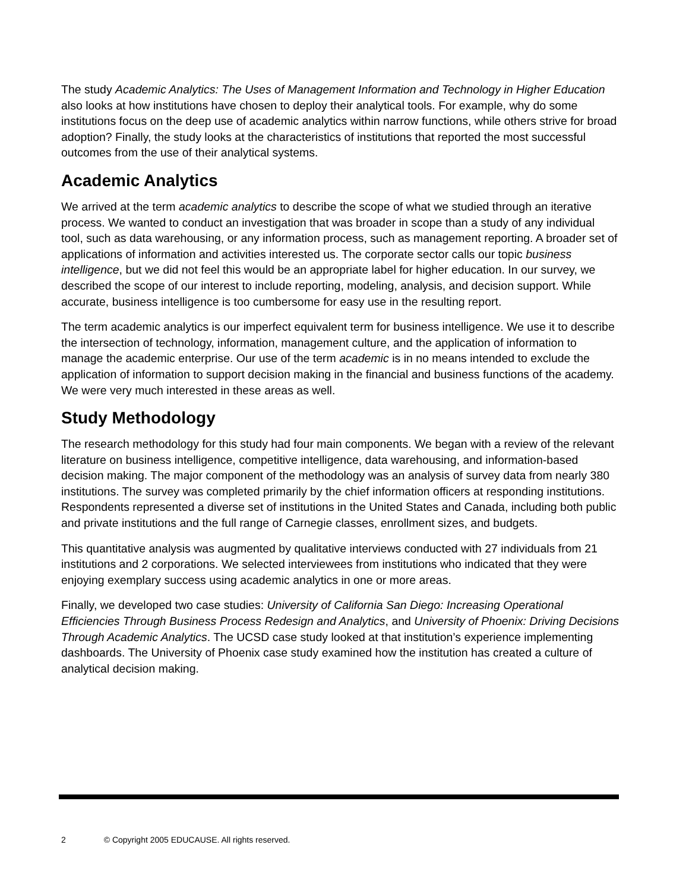The study Academic Analytics: The Uses of Management Information and Technology in Higher Education also looks at how institutions have chosen to deploy their analytical tools. For example, why do some institutions focus on the deep use of academic analytics within narrow functions, while others strive for broad adoption? Finally, the study looks at the characteristics of institutions that reported the most successful outcomes from the use of their analytical systems.
Academic Analytics
We arrived at the term academic analytics to describe the scope of what we studied through an iterative process. We wanted to conduct an investigation that was broader in scope than a study of any individual tool, such as data warehousing, or any information process, such as management reporting. A broader set of applications of information and activities interested us. The corporate sector calls our topic business intelligence, but we did not feel this would be an appropriate label for higher education. In our survey, we described the scope of our interest to include reporting, modeling, analysis, and decision support. While accurate, business intelligence is too cumbersome for easy use in the resulting report.
The term academic analytics is our imperfect equivalent term for business intelligence. We use it to describe the intersection of technology, information, management culture, and the application of information to manage the academic enterprise. Our use of the term academic is in no means intended to exclude the application of information to support decision making in the financial and business functions of the academy. We were very much interested in these areas as well.
Study Methodology
The research methodology for this study had four main components. We began with a review of the relevant literature on business intelligence, competitive intelligence, data warehousing, and information-based decision making. The major component of the methodology was an analysis of survey data from nearly 380 institutions. The survey was completed primarily by the chief information officers at responding institutions. Respondents represented a diverse set of institutions in the United States and Canada, including both public and private institutions and the full range of Carnegie classes, enrollment sizes, and budgets.
This quantitative analysis was augmented by qualitative interviews conducted with 27 individuals from 21 institutions and 2 corporations. We selected interviewees from institutions who indicated that they were enjoying exemplary success using academic analytics in one or more areas.
Finally, we developed two case studies: University of California San Diego: Increasing Operational Efficiencies Through Business Process Redesign and Analytics, and University of Phoenix: Driving Decisions Through Academic Analytics. The UCSD case study looked at that institution’s experience implementing dashboards. The University of Phoenix case study examined how the institution has created a culture of analytical decision making.
2 © Copyright 2005 EDUCAUSE. All rights reserved.